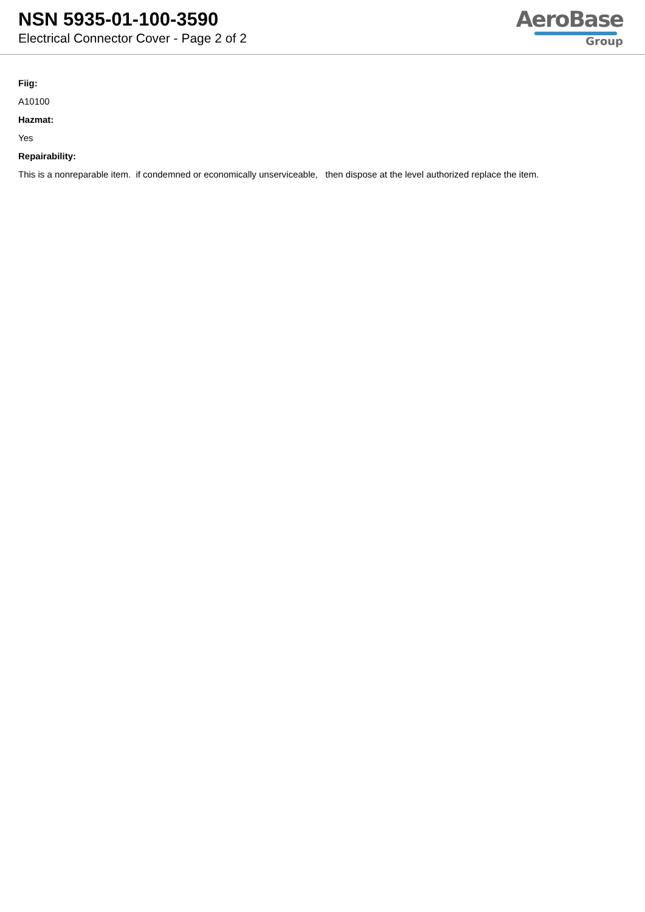NSN 5935-01-100-3590
Electrical Connector Cover - Page 2 of 2
AeroBase
Group
Fiig:
A10100
Hazmat:
Yes
Repairability:
This is a nonreparable item. if condemned or economically unserviceable, then dispose at the level authorized replace the item.